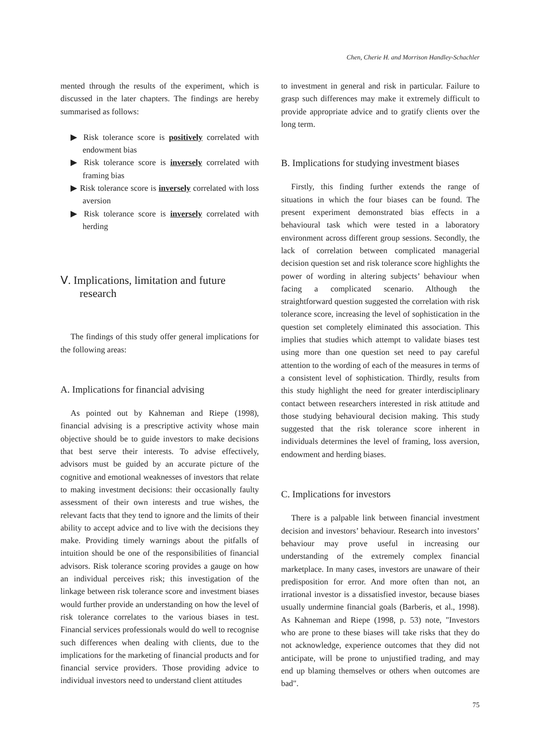Chen, Cherie H. and Morrison Handley-Schachler
mented through the results of the experiment, which is discussed in the later chapters. The findings are hereby summarised as follows:
▶ Risk tolerance score is positively correlated with endowment bias
▶ Risk tolerance score is inversely correlated with framing bias
▶ Risk tolerance score is inversely correlated with loss aversion
▶ Risk tolerance score is inversely correlated with herding
Ⅴ. Implications, limitation and future research
The findings of this study offer general implications for the following areas:
A. Implications for financial advising
As pointed out by Kahneman and Riepe (1998), financial advising is a prescriptive activity whose main objective should be to guide investors to make decisions that best serve their interests. To advise effectively, advisors must be guided by an accurate picture of the cognitive and emotional weaknesses of investors that relate to making investment decisions: their occasionally faulty assessment of their own interests and true wishes, the relevant facts that they tend to ignore and the limits of their ability to accept advice and to live with the decisions they make. Providing timely warnings about the pitfalls of intuition should be one of the responsibilities of financial advisors. Risk tolerance scoring provides a gauge on how an individual perceives risk; this investigation of the linkage between risk tolerance score and investment biases would further provide an understanding on how the level of risk tolerance correlates to the various biases in test. Financial services professionals would do well to recognise such differences when dealing with clients, due to the implications for the marketing of financial products and for financial service providers. Those providing advice to individual investors need to understand client attitudes
to investment in general and risk in particular. Failure to grasp such differences may make it extremely difficult to provide appropriate advice and to gratify clients over the long term.
B. Implications for studying investment biases
Firstly, this finding further extends the range of situations in which the four biases can be found. The present experiment demonstrated bias effects in a behavioural task which were tested in a laboratory environment across different group sessions. Secondly, the lack of correlation between complicated managerial decision question set and risk tolerance score highlights the power of wording in altering subjects’ behaviour when facing a complicated scenario. Although the straightforward question suggested the correlation with risk tolerance score, increasing the level of sophistication in the question set completely eliminated this association. This implies that studies which attempt to validate biases test using more than one question set need to pay careful attention to the wording of each of the measures in terms of a consistent level of sophistication. Thirdly, results from this study highlight the need for greater interdisciplinary contact between researchers interested in risk attitude and those studying behavioural decision making. This study suggested that the risk tolerance score inherent in individuals determines the level of framing, loss aversion, endowment and herding biases.
C. Implications for investors
There is a palpable link between financial investment decision and investors’ behaviour. Research into investors’ behaviour may prove useful in increasing our understanding of the extremely complex financial marketplace. In many cases, investors are unaware of their predisposition for error. And more often than not, an irrational investor is a dissatisfied investor, because biases usually undermine financial goals (Barberis, et al., 1998). As Kahneman and Riepe (1998, p. 53) note, "Investors who are prone to these biases will take risks that they do not acknowledge, experience outcomes that they did not anticipate, will be prone to unjustified trading, and may end up blaming themselves or others when outcomes are bad".
75